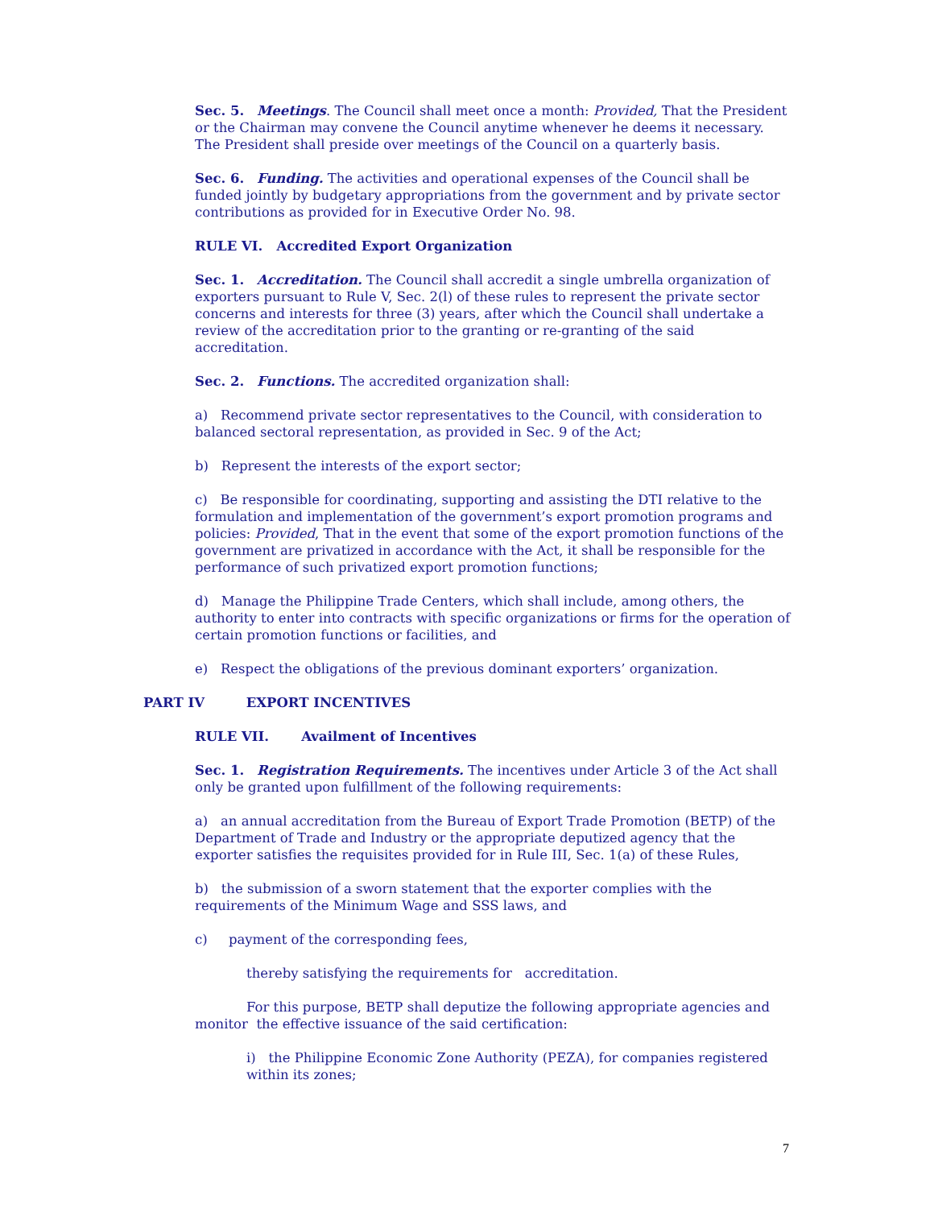Sec. 5. Meetings. The Council shall meet once a month: Provided, That the President or the Chairman may convene the Council anytime whenever he deems it necessary. The President shall preside over meetings of the Council on a quarterly basis.
Sec. 6. Funding. The activities and operational expenses of the Council shall be funded jointly by budgetary appropriations from the government and by private sector contributions as provided for in Executive Order No. 98.
RULE VI. Accredited Export Organization
Sec. 1. Accreditation. The Council shall accredit a single umbrella organization of exporters pursuant to Rule V, Sec. 2(l) of these rules to represent the private sector concerns and interests for three (3) years, after which the Council shall undertake a review of the accreditation prior to the granting or re-granting of the said accreditation.
Sec. 2. Functions. The accredited organization shall:
a) Recommend private sector representatives to the Council, with consideration to balanced sectoral representation, as provided in Sec. 9 of the Act;
b) Represent the interests of the export sector;
c) Be responsible for coordinating, supporting and assisting the DTI relative to the formulation and implementation of the government’s export promotion programs and policies: Provided, That in the event that some of the export promotion functions of the government are privatized in accordance with the Act, it shall be responsible for the performance of such privatized export promotion functions;
d) Manage the Philippine Trade Centers, which shall include, among others, the authority to enter into contracts with specific organizations or firms for the operation of certain promotion functions or facilities, and
e) Respect the obligations of the previous dominant exporters’ organization.
PART IV EXPORT INCENTIVES
RULE VII. Availment of Incentives
Sec. 1. Registration Requirements. The incentives under Article 3 of the Act shall only be granted upon fulfillment of the following requirements:
a) an annual accreditation from the Bureau of Export Trade Promotion (BETP) of the Department of Trade and Industry or the appropriate deputized agency that the exporter satisfies the requisites provided for in Rule III, Sec. 1(a) of these Rules,
b) the submission of a sworn statement that the exporter complies with the requirements of the Minimum Wage and SSS laws, and
c) payment of the corresponding fees,
thereby satisfying the requirements for accreditation.
For this purpose, BETP shall deputize the following appropriate agencies and monitor the effective issuance of the said certification:
i) the Philippine Economic Zone Authority (PEZA), for companies registered within its zones;
7